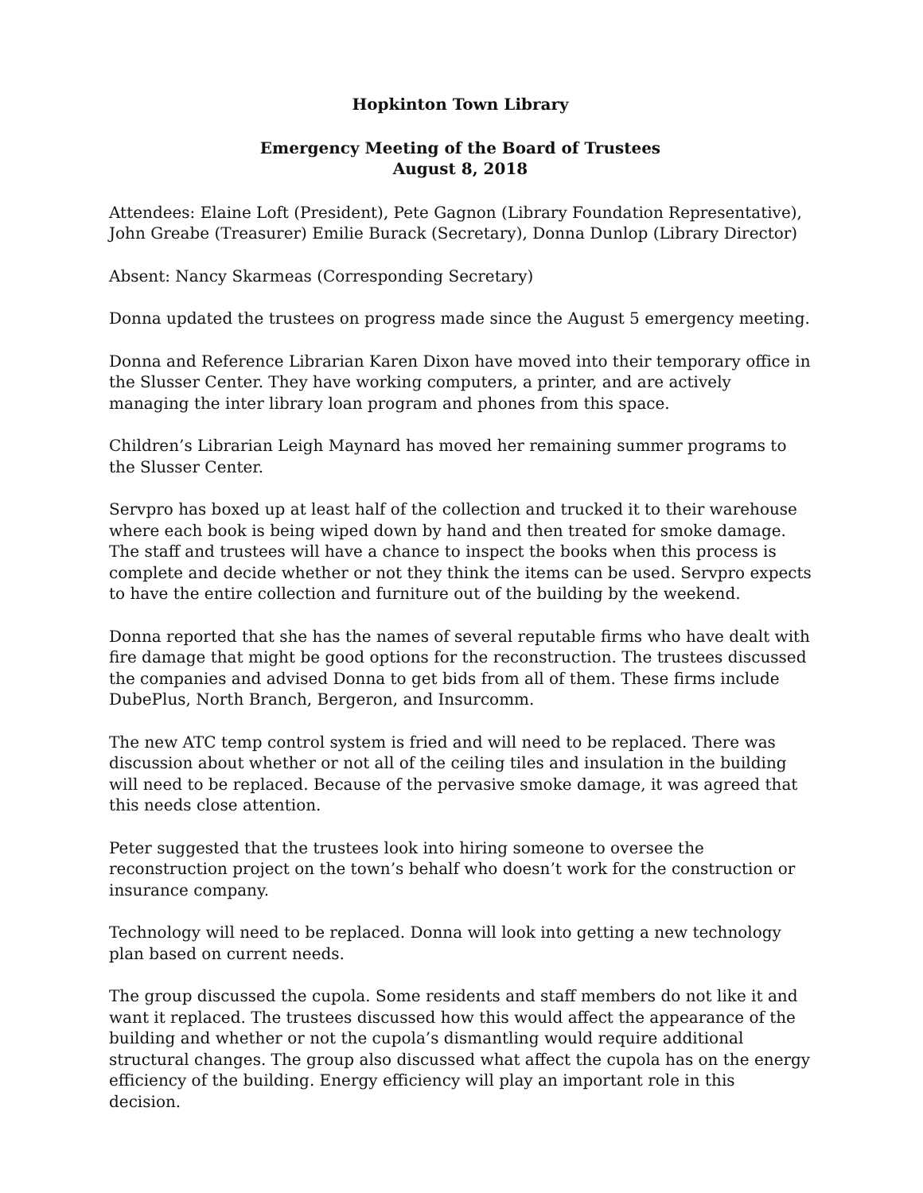Hopkinton Town Library
Emergency Meeting of the Board of Trustees
August 8, 2018
Attendees: Elaine Loft (President), Pete Gagnon (Library Foundation Representative), John Greabe (Treasurer) Emilie Burack (Secretary), Donna Dunlop (Library Director)
Absent: Nancy Skarmeas (Corresponding Secretary)
Donna updated the trustees on progress made since the August 5 emergency meeting.
Donna and Reference Librarian Karen Dixon have moved into their temporary office in the Slusser Center. They have working computers, a printer, and are actively managing the inter library loan program and phones from this space.
Children’s Librarian Leigh Maynard has moved her remaining summer programs to the Slusser Center.
Servpro has boxed up at least half of the collection and trucked it to their warehouse where each book is being wiped down by hand and then treated for smoke damage. The staff and trustees will have a chance to inspect the books when this process is complete and decide whether or not they think the items can be used. Servpro expects to have the entire collection and furniture out of the building by the weekend.
Donna reported that she has the names of several reputable firms who have dealt with fire damage that might be good options for the reconstruction. The trustees discussed the companies and advised Donna to get bids from all of them. These firms include DubePlus, North Branch, Bergeron, and Insurcomm.
The new ATC temp control system is fried and will need to be replaced. There was discussion about whether or not all of the ceiling tiles and insulation in the building will need to be replaced. Because of the pervasive smoke damage, it was agreed that this needs close attention.
Peter suggested that the trustees look into hiring someone to oversee the reconstruction project on the town’s behalf who doesn’t work for the construction or insurance company.
Technology will need to be replaced. Donna will look into getting a new technology plan based on current needs.
The group discussed the cupola. Some residents and staff members do not like it and want it replaced. The trustees discussed how this would affect the appearance of the building and whether or not the cupola’s dismantling would require additional structural changes. The group also discussed what affect the cupola has on the energy efficiency of the building. Energy efficiency will play an important role in this decision.